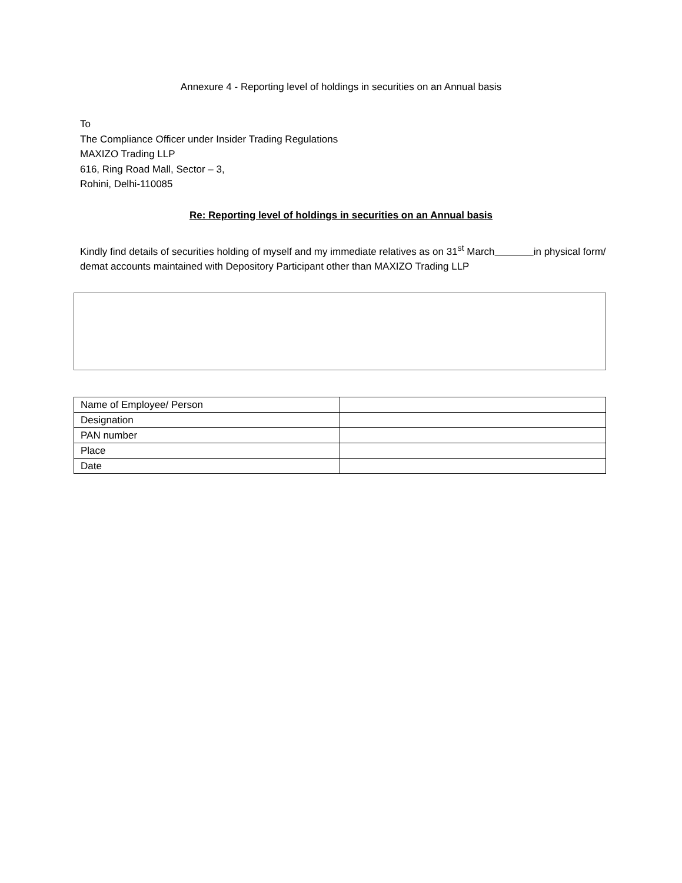Annexure 4 - Reporting level of holdings in securities on an Annual basis
To
The Compliance Officer under Insider Trading Regulations
MAXIZO Trading LLP
616, Ring Road Mall, Sector – 3,
Rohini, Delhi-110085
Re: Reporting level of holdings in securities on an Annual basis
Kindly find details of securities holding of myself and my immediate relatives as on 31<sup>st</sup> March in physical form/ demat accounts maintained with Depository Participant other than MAXIZO Trading LLP
| Name of Employee/ Person | |
| Designation | |
| PAN number | |
| Place | |
| Date | |